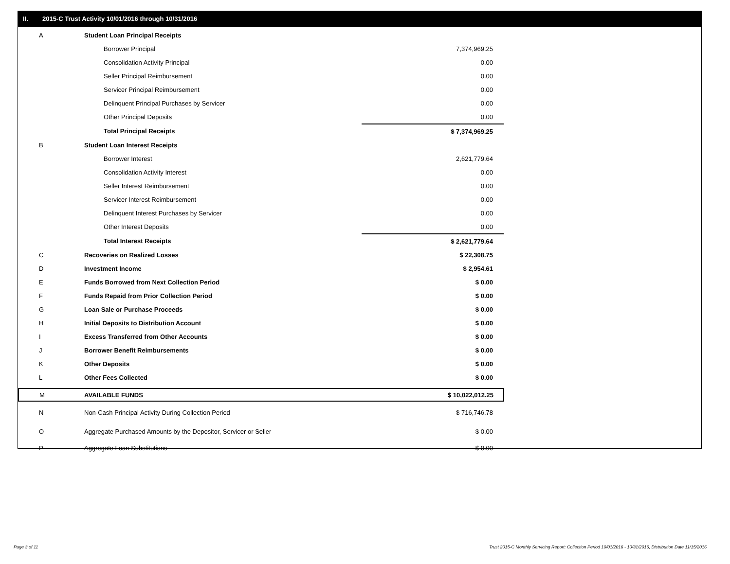II. 2015-C Trust Activity 10/01/2016 through 10/31/2016
| A | Student Loan Principal Receipts | |
| | Borrower Principal | 7,374,969.25 |
| | Consolidation Activity Principal | 0.00 |
| | Seller Principal Reimbursement | 0.00 |
| | Servicer Principal Reimbursement | 0.00 |
| | Delinquent Principal Purchases by Servicer | 0.00 |
| | Other Principal Deposits | 0.00 |
| | Total Principal Receipts | $ 7,374,969.25 |
| B | Student Loan Interest Receipts | |
| | Borrower Interest | 2,621,779.64 |
| | Consolidation Activity Interest | 0.00 |
| | Seller Interest Reimbursement | 0.00 |
| | Servicer Interest Reimbursement | 0.00 |
| | Delinquent Interest Purchases by Servicer | 0.00 |
| | Other Interest Deposits | 0.00 |
| | Total Interest Receipts | $ 2,621,779.64 |
| C | Recoveries on Realized Losses | $ 22,308.75 |
| D | Investment Income | $ 2,954.61 |
| E | Funds Borrowed from Next Collection Period | $ 0.00 |
| F | Funds Repaid from Prior Collection Period | $ 0.00 |
| G | Loan Sale or Purchase Proceeds | $ 0.00 |
| H | Initial Deposits to Distribution Account | $ 0.00 |
| I | Excess Transferred from Other Accounts | $ 0.00 |
| J | Borrower Benefit Reimbursements | $ 0.00 |
| K | Other Deposits | $ 0.00 |
| L | Other Fees Collected | $ 0.00 |
| M | AVAILABLE FUNDS | $ 10,022,012.25 |
| N | Non-Cash Principal Activity During Collection Period | $ 716,746.78 |
| O | Aggregate Purchased Amounts by the Depositor, Servicer or Seller | $ 0.00 |
| P | Aggregate Loan Substitutions | $ 0.00 |
Page 3 of 11
Trust 2015-C Monthly Servicing Report: Collection Period 10/01/2016 - 10/31/2016, Distribution Date 11/15/2016